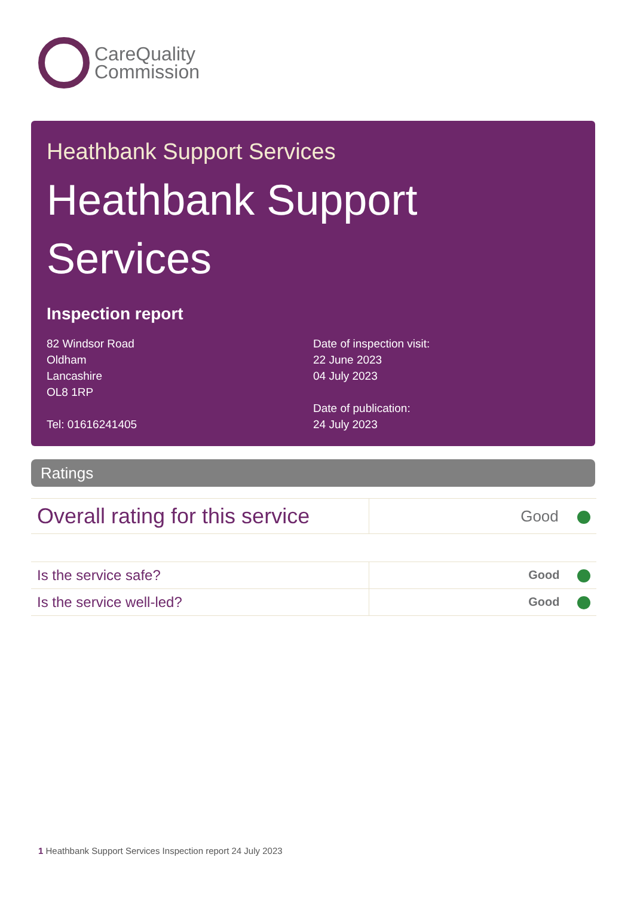CareQuality
Commission
Heathbank Support Services
Heathbank Support Services
Inspection report
82 Windsor Road
Oldham
Lancashire
OL8 1RP
Tel: 01616241405
Date of inspection visit:
22 June 2023
04 July 2023
Date of publication:
24 July 2023
Ratings
| Overall rating for this service | Good |
| Is the service safe? | Good |
| Is the service well-led? | Good |
1 Heathbank Support Services Inspection report 24 July 2023